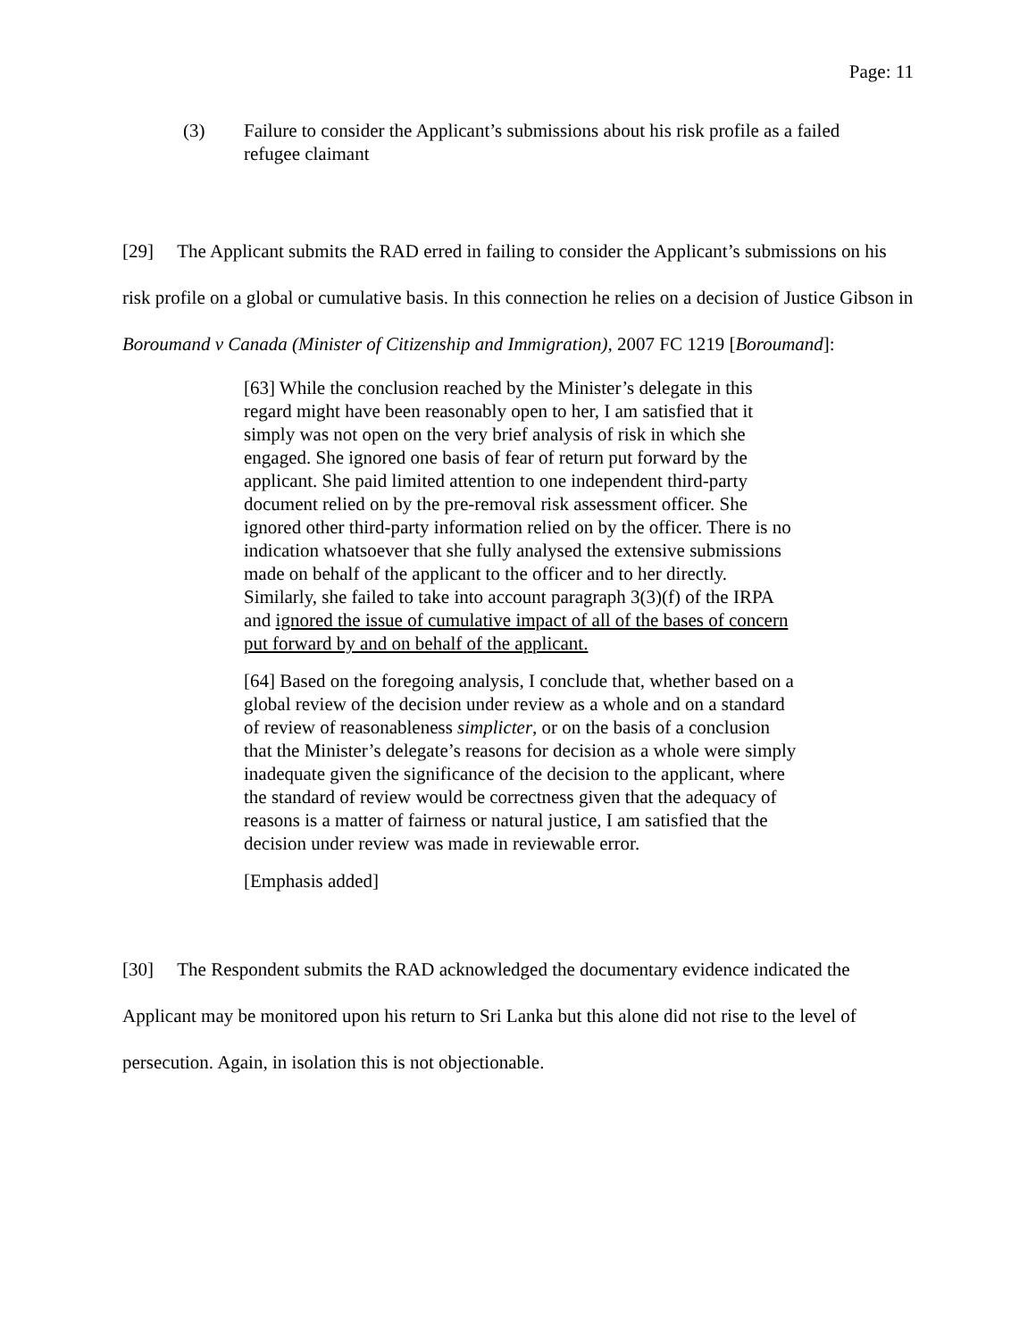Page: 11
(3) Failure to consider the Applicant’s submissions about his risk profile as a failed refugee claimant
[29] The Applicant submits the RAD erred in failing to consider the Applicant’s submissions on his risk profile on a global or cumulative basis. In this connection he relies on a decision of Justice Gibson in Boroumand v Canada (Minister of Citizenship and Immigration), 2007 FC 1219 [Boroumand]:
[63] While the conclusion reached by the Minister’s delegate in this regard might have been reasonably open to her, I am satisfied that it simply was not open on the very brief analysis of risk in which she engaged. She ignored one basis of fear of return put forward by the applicant. She paid limited attention to one independent third-party document relied on by the pre-removal risk assessment officer. She ignored other third-party information relied on by the officer. There is no indication whatsoever that she fully analysed the extensive submissions made on behalf of the applicant to the officer and to her directly. Similarly, she failed to take into account paragraph 3(3)(f) of the IRPA and ignored the issue of cumulative impact of all of the bases of concern put forward by and on behalf of the applicant.
[64] Based on the foregoing analysis, I conclude that, whether based on a global review of the decision under review as a whole and on a standard of review of reasonableness simplicter, or on the basis of a conclusion that the Minister’s delegate’s reasons for decision as a whole were simply inadequate given the significance of the decision to the applicant, where the standard of review would be correctness given that the adequacy of reasons is a matter of fairness or natural justice, I am satisfied that the decision under review was made in reviewable error.
[Emphasis added]
[30] The Respondent submits the RAD acknowledged the documentary evidence indicated the Applicant may be monitored upon his return to Sri Lanka but this alone did not rise to the level of persecution. Again, in isolation this is not objectionable.